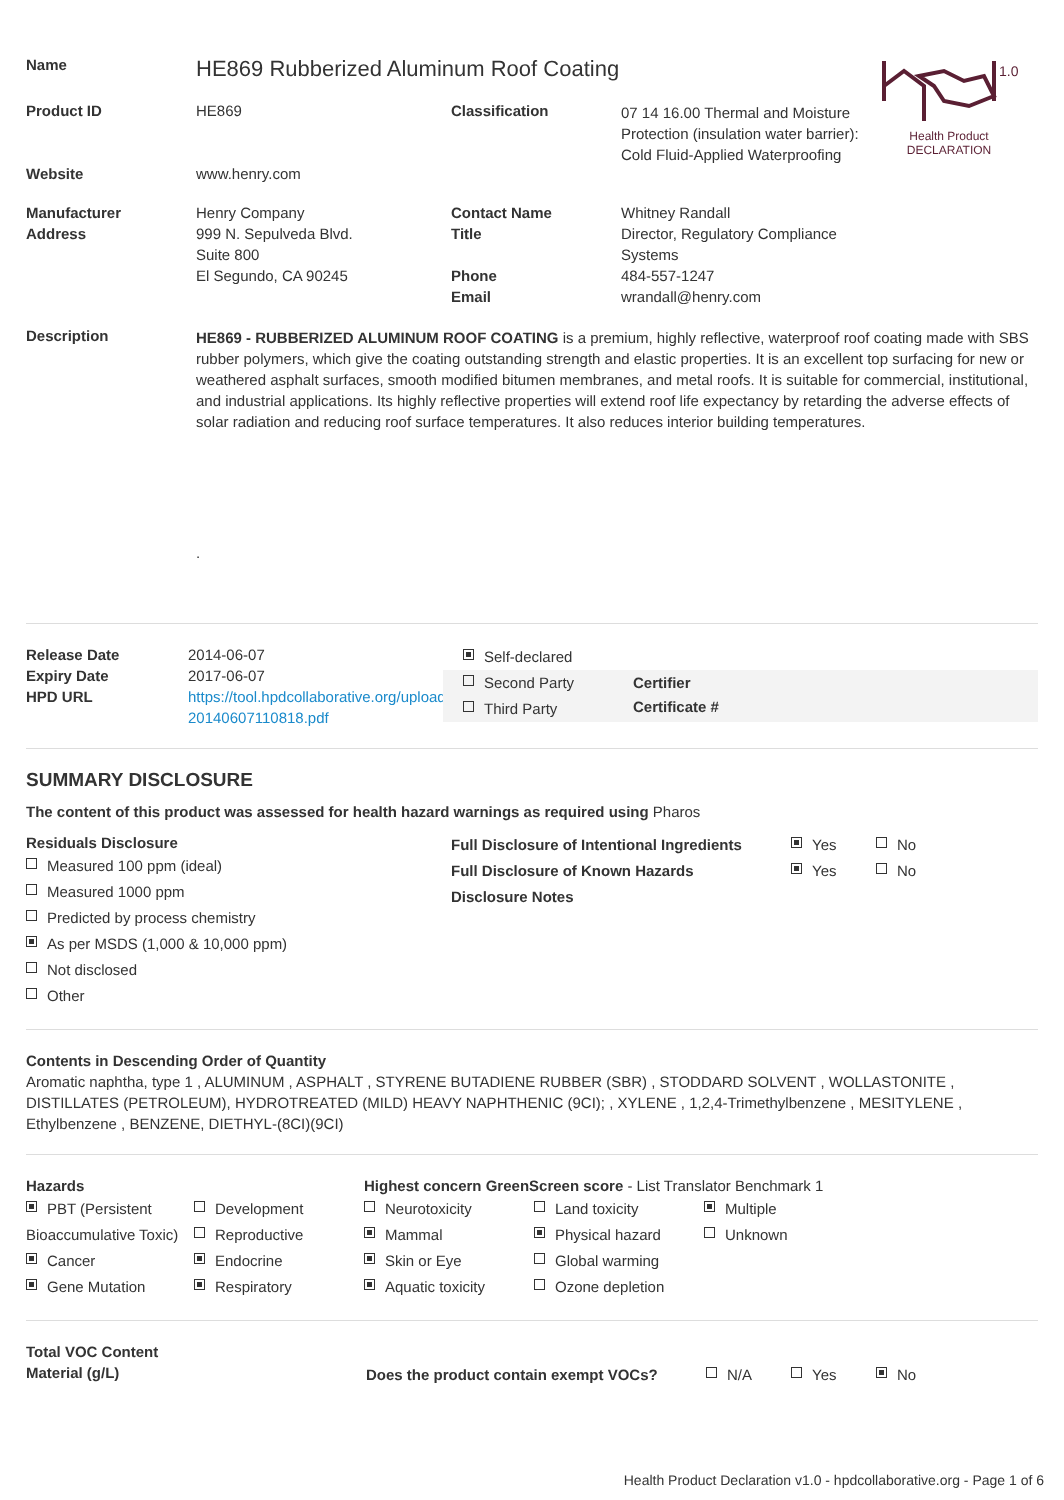1.0
Health Product
DECLARATION
Name
HE869 Rubberized Aluminum Roof Coating
Product ID HE869 Classification
07 14 16.00 Thermal and Moisture Protection (insulation water barrier): Cold Fluid-Applied Waterproofing
Website www.henry.com
Manufacturer
Address
Henry Company
999 N. Sepulveda Blvd.
Suite 800
El Segundo, CA 90245
Contact Name
Title
Phone
Email
Whitney Randall
Director, Regulatory Compliance Systems
484-557-1247
wrandall@henry.com
Description
HE869 - RUBBERIZED ALUMINUM ROOF COATING is a premium, highly reflective, waterproof roof coating made with SBS rubber polymers, which give the coating outstanding strength and elastic properties. It is an excellent top surfacing for new or weathered asphalt surfaces, smooth modified bitumen membranes, and metal roofs. It is suitable for commercial, institutional, and industrial applications. Its highly reflective properties will extend roof life expectancy by retarding the adverse effects of solar radiation and reducing roof surface temperatures. It also reduces interior building temperatures.
.
Release Date
Expiry Date
HPD URL
2014-06-07
2017-06-07
https://tool.hpdcollaborative.org/uploads/files/hpds/335/1307-20140607110818.pdf
Self-declared
Second Party
Third Party
Certifier
Certificate #
SUMMARY DISCLOSURE
The content of this product was assessed for health hazard warnings as required using Pharos
Residuals Disclosure
Measured 100 ppm (ideal)
Measured 1000 ppm
Predicted by process chemistry
As per MSDS (1,000 & 10,000 ppm)
Not disclosed
Other
Full Disclosure of Intentional Ingredients Yes No
Full Disclosure of Known Hazards Yes No
Disclosure Notes
Contents in Descending Order of Quantity
Aromatic naphtha, type 1 , ALUMINUM , ASPHALT , STYRENE BUTADIENE RUBBER (SBR) , STODDARD SOLVENT , WOLLASTONITE , DISTILLATES (PETROLEUM), HYDROTREATED (MILD) HEAVY NAPHTHENIC (9CI); , XYLENE , 1,2,4-Trimethylbenzene , MESITYLENE , Ethylbenzene , BENZENE, DIETHYL-(8CI)(9CI)
Hazards
PBT (Persistent Bioaccumulative Toxic)
Cancer
Gene Mutation
Development
Reproductive
Endocrine
Respiratory
Highest concern GreenScreen score - List Translator Benchmark 1
Neurotoxicity
Mammal
Skin or Eye
Aquatic toxicity
Land toxicity
Physical hazard
Global warming
Ozone depletion
Multiple
Unknown
Total VOC Content
Material (g/L)
Does the product contain exempt VOCs? N/A Yes No
Health Product Declaration v1.0 - hpdcollaborative.org - Page 1 of 6